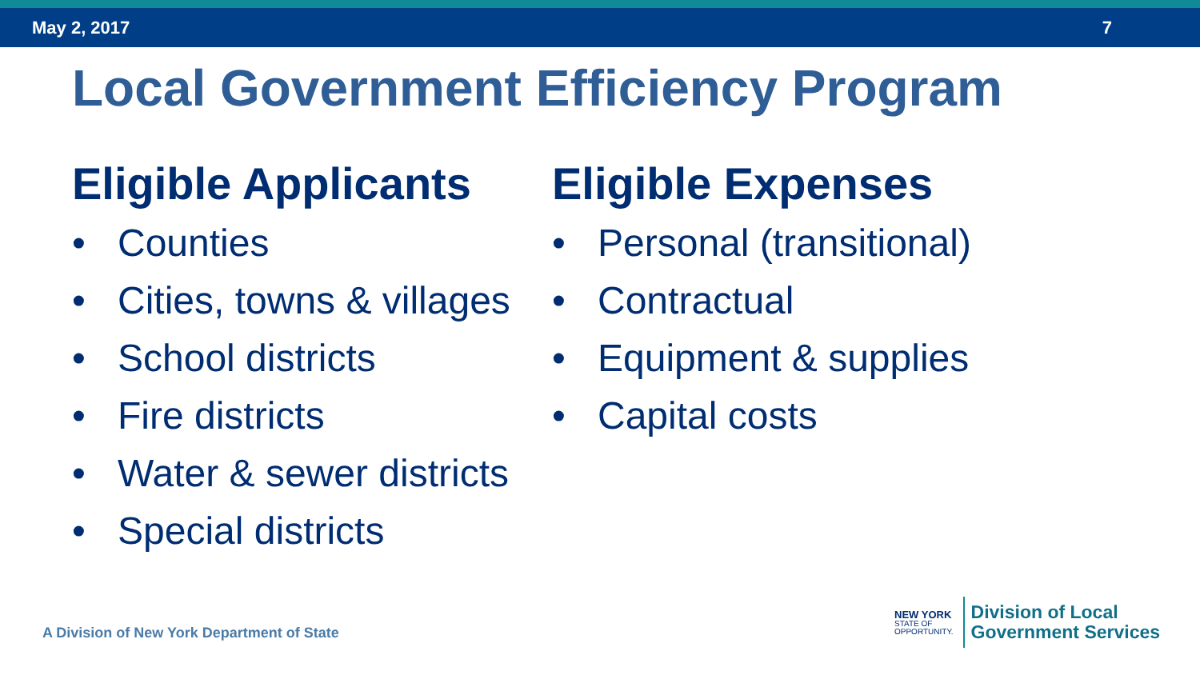May 2, 2017 7
Local Government Efficiency Program
Eligible Applicants
• Counties
• Cities, towns & villages
• School districts
• Fire districts
• Water & sewer districts
• Special districts
Eligible Expenses
• Personal (transitional)
• Contractual
• Equipment & supplies
• Capital costs
A Division of New York Department of State
NEW YORK
STATE OF
OPPORTUNITY.
Division of Local
Government Services